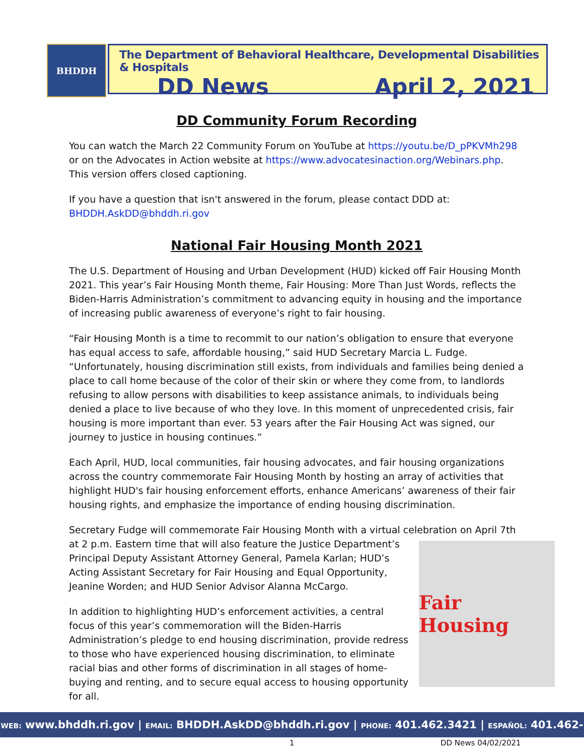BHDDH
The Department of Behavioral Healthcare, Developmental Disabilities & Hospitals
DD News April 2, 2021
DD Community Forum Recording
You can watch the March 22 Community Forum on YouTube at https://youtu.be/D_pPKVMh298 or on the Advocates in Action website at https://www.advocatesinaction.org/Webinars.php. This version offers closed captioning.
If you have a question that isn't answered in the forum, please contact DDD at: BHDDH.AskDD@bhddh.ri.gov
National Fair Housing Month 2021
The U.S. Department of Housing and Urban Development (HUD) kicked off Fair Housing Month 2021. This year’s Fair Housing Month theme, Fair Housing: More Than Just Words, reflects the Biden-Harris Administration’s commitment to advancing equity in housing and the importance of increasing public awareness of everyone’s right to fair housing.
“Fair Housing Month is a time to recommit to our nation’s obligation to ensure that everyone has equal access to safe, affordable housing,” said HUD Secretary Marcia L. Fudge. “Unfortunately, housing discrimination still exists, from individuals and families being denied a place to call home because of the color of their skin or where they come from, to landlords refusing to allow persons with disabilities to keep assistance animals, to individuals being denied a place to live because of who they love. In this moment of unprecedented crisis, fair housing is more important than ever. 53 years after the Fair Housing Act was signed, our journey to justice in housing continues.”
Each April, HUD, local communities, fair housing advocates, and fair housing organizations across the country commemorate Fair Housing Month by hosting an array of activities that highlight HUD's fair housing enforcement efforts, enhance Americans’ awareness of their fair housing rights, and emphasize the importance of ending housing discrimination.
Secretary Fudge will commemorate Fair Housing Month with a virtual celebration on April 7th at
Fair Housing
2 p.m. Eastern time that will also feature the Justice Department’s Principal Deputy Assistant Attorney General, Pamela Karlan; HUD’s Acting Assistant Secretary for Fair Housing and Equal Opportunity, Jeanine Worden; and HUD Senior Advisor Alanna McCargo.
In addition to highlighting HUD’s enforcement activities, a central focus of this year’s commemoration will the Biden-Harris Administration’s pledge to end housing discrimination, provide redress to those who have experienced housing discrimination, to eliminate racial bias and other forms of discrimination in all stages of home-buying and renting, and to secure equal access to housing opportunity for all.
WEB: www.bhddh.ri.gov | EMAIL: BHDDH.AskDD@bhddh.ri.gov | PHONE: 401.462.3421 | ESPAÑOL: 401.462-3014
1 DD News 04/02/2021